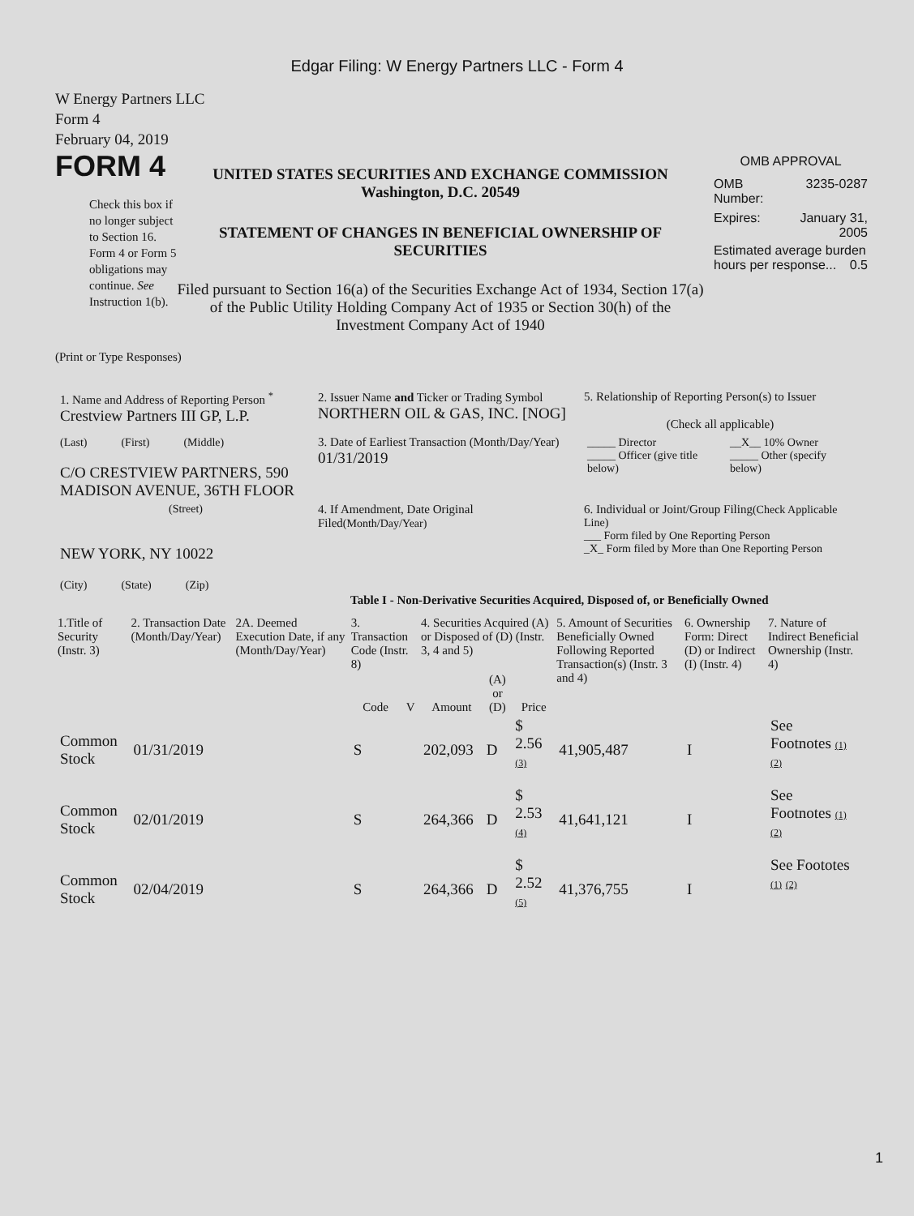Edgar Filing: W Energy Partners LLC - Form 4
W Energy Partners LLC
Form 4
February 04, 2019
FORM 4
Check this box if no longer subject to Section 16. Form 4 or Form 5 obligations may continue. See Instruction 1(b).
UNITED STATES SECURITIES AND EXCHANGE COMMISSION
Washington, D.C. 20549
STATEMENT OF CHANGES IN BENEFICIAL OWNERSHIP OF SECURITIES
Filed pursuant to Section 16(a) of the Securities Exchange Act of 1934, Section 17(a) of the Public Utility Holding Company Act of 1935 or Section 30(h) of the Investment Company Act of 1940
OMB APPROVAL
OMB
Number: 3235-0287
Expires: January 31,
2005
Estimated average burden hours per response... 0.5
(Print or Type Responses)
| 1. Name and Address of Reporting Person <sup>*</sup> Crestview Partners III GP, L.P. | 2. Issuer Name and Ticker or Trading Symbol NORTHERN OIL & GAS, INC. [NOG] | 5. Relationship of Reporting Person(s) to Issuer (Check all applicable) |
| (Last) (First) (Middle) C/O CRESTVIEW PARTNERS, 590 MADISON AVENUE, 36TH FLOOR | 3. Date of Earliest Transaction (Month/Day/Year) 01/31/2019 | / _____ Director _____ Officer (give title below) / __X__ 10% Owner _____ Other (specify below) / |
| (Street) NEW YORK, NY 10022 (City) (State) (Zip) | 4. If Amendment, Date Original Filed (Month/Day/Year) | 6. Individual or Joint/Group Filing (Check Applicable Line) ___ Form filed by One Reporting Person _X_ Form filed by More than One Reporting Person |
Table I - Non-Derivative Securities Acquired, Disposed of, or Beneficially Owned
| 1.Title of Security (Instr. 3) | 2. Transaction Date (Month/Day/Year) | 2A. Deemed Execution Date, if any (Month/Day/Year) | 3. Transaction Code (Instr. 8) | | 4. Securities Acquired (A) or Disposed of (D) (Instr. 3, 4 and 5) | | | 5. Amount of Securities Beneficially Owned Following Reported Transaction(s) (Instr. 3 and 4) | 6. Ownership Form: Direct (D) or Indirect (I) (Instr. 4) | 7. Nature of Indirect Beneficial Ownership (Instr. 4) |
| --- | --- | --- | --- | --- | --- | --- | --- | --- | --- | --- |
| | | | Code | V | Amount | (A) or (D) | Price | | | |
| Common Stock | 01/31/2019 | | S | | 202,093 | D | $ 2.56 (3) | 41,905,487 | I | See Footnotes (1) (2) |
| Common Stock | 02/01/2019 | | S | | 264,366 | D | $ 2.53 (4) | 41,641,121 | I | See Footnotes (1) (2) |
| Common Stock | 02/04/2019 | | S | | 264,366 | D | $ 2.52 (5) | 41,376,755 | I | See Foototes (1) (2) |
1